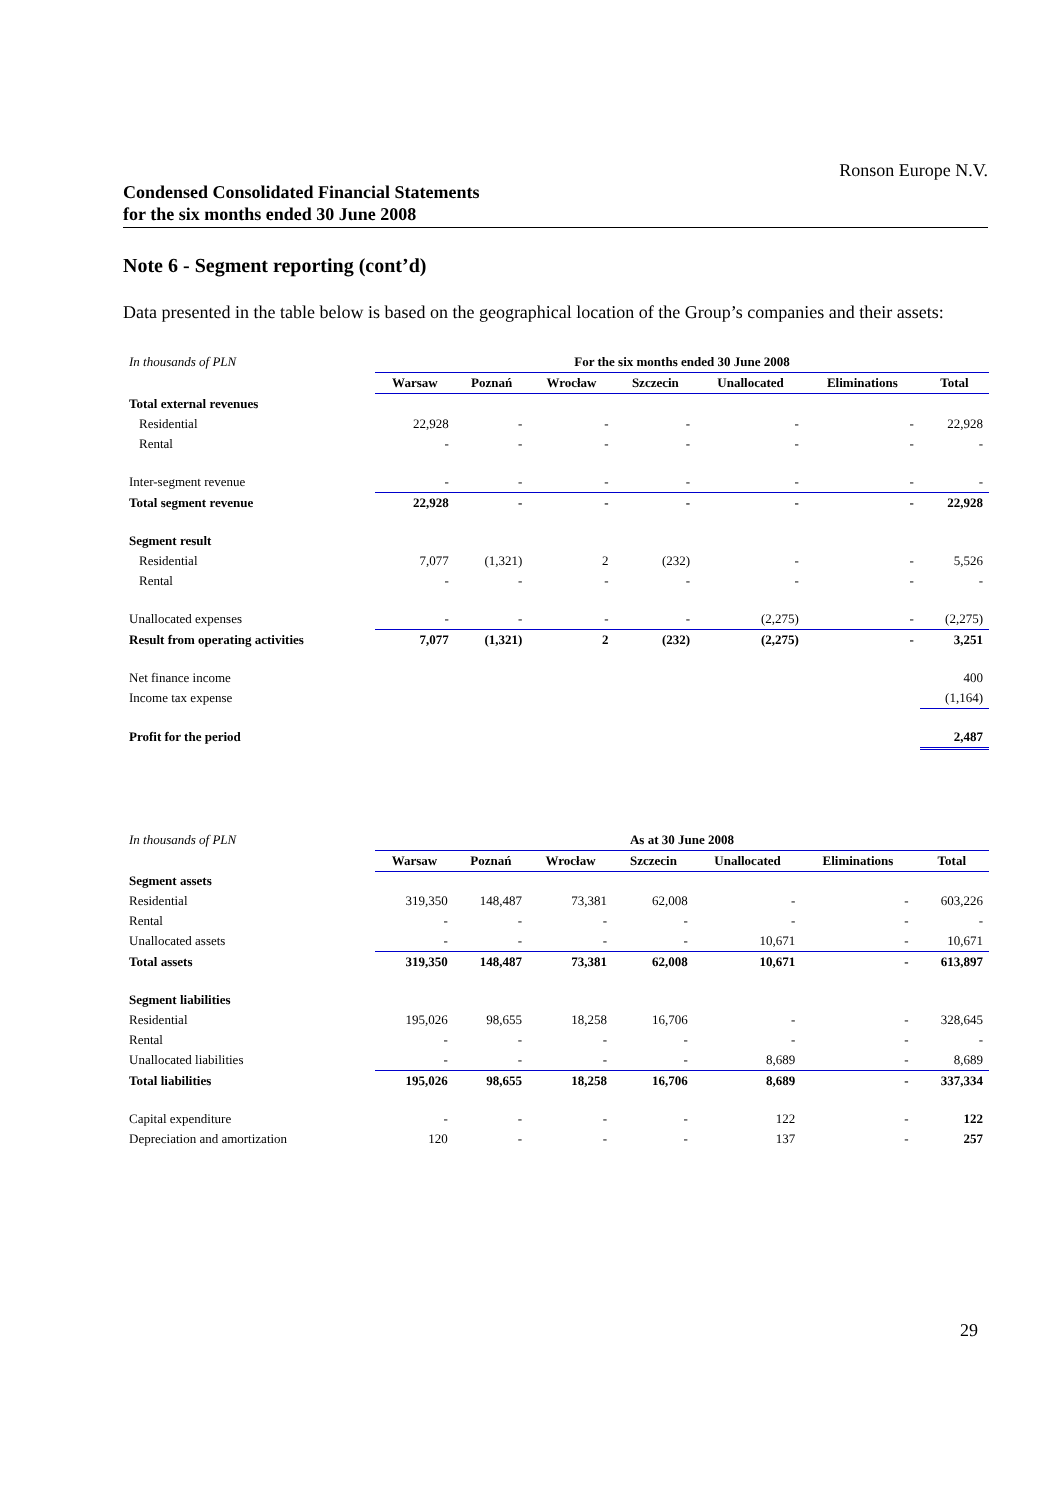Ronson Europe N.V.
Condensed Consolidated Financial Statements
for the six months ended 30 June 2008
Note 6 - Segment reporting (cont’d)
Data presented in the table below is based on the geographical location of the Group’s companies and their assets:
| In thousands of PLN | For the six months ended 30 June 2008 | | | | | | |
| | Warsaw | Poznań | Wrocław | Szczecin | Unallocated | Eliminations | Total |
| Total external revenues | | | | | | | |
| Residential | 22,928 | - | - | - | - | - | 22,928 |
| Rental | - | - | - | - | - | - | - |
| Inter-segment revenue | - | - | - | - | - | - | - |
| Total segment revenue | 22,928 | - | - | - | - | - | 22,928 |
| Segment result | | | | | | | |
| Residential | 7,077 | (1,321) | 2 | (232) | - | - | 5,526 |
| Rental | - | - | - | - | - | - | - |
| Unallocated expenses | - | - | - | - | (2,275) | - | (2,275) |
| Result from operating activities | 7,077 | (1,321) | 2 | (232) | (2,275) | - | 3,251 |
| Net finance income | | | | | | | 400 |
| Income tax expense | | | | | | | (1,164) |
| Profit for the period | | | | | | | 2,487 |
| In thousands of PLN | As at 30 June 2008 | | | | | | |
| | Warsaw | Poznań | Wrocław | Szczecin | Unallocated | Eliminations | Total |
| Segment assets | | | | | | | |
| Residential | 319,350 | 148,487 | 73,381 | 62,008 | - | - | 603,226 |
| Rental | - | - | - | - | - | - | - |
| Unallocated assets | - | - | - | - | 10,671 | - | 10,671 |
| Total assets | 319,350 | 148,487 | 73,381 | 62,008 | 10,671 | - | 613,897 |
| Segment liabilities | | | | | | | |
| Residential | 195,026 | 98,655 | 18,258 | 16,706 | - | - | 328,645 |
| Rental | - | - | - | - | - | - | - |
| Unallocated liabilities | - | - | - | - | 8,689 | - | 8,689 |
| Total liabilities | 195,026 | 98,655 | 18,258 | 16,706 | 8,689 | - | 337,334 |
| Capital expenditure | - | - | - | - | 122 | - | 122 |
| Depreciation and amortization | 120 | - | - | - | 137 | - | 257 |
29